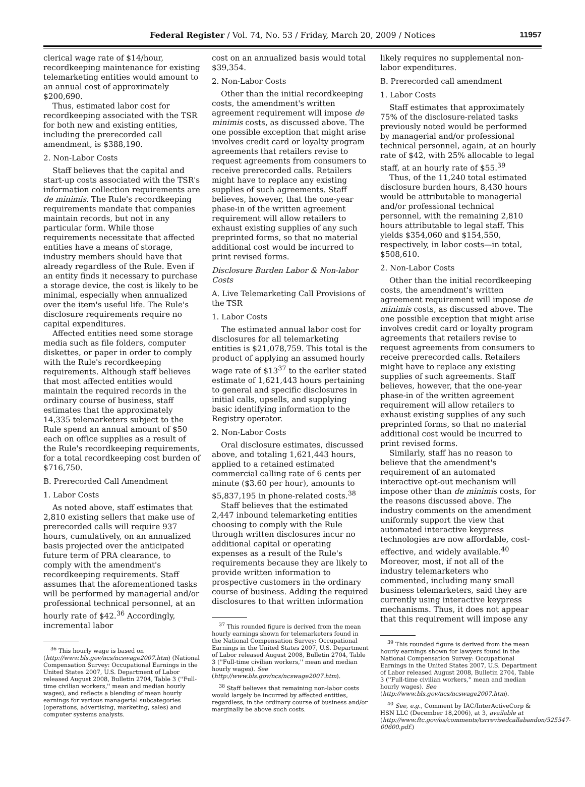Federal Register / Vol. 74, No. 53 / Friday, March 20, 2009 / Notices 11957
clerical wage rate of $14/hour, recordkeeping maintenance for existing telemarketing entities would amount to an annual cost of approximately $200,690.
Thus, estimated labor cost for recordkeeping associated with the TSR for both new and existing entities, including the prerecorded call amendment, is $388,190.
2. Non-Labor Costs
Staff believes that the capital and start-up costs associated with the TSR's information collection requirements are de minimis. The Rule's recordkeeping requirements mandate that companies maintain records, but not in any particular form. While those requirements necessitate that affected entities have a means of storage, industry members should have that already regardless of the Rule. Even if an entity finds it necessary to purchase a storage device, the cost is likely to be minimal, especially when annualized over the item's useful life. The Rule's disclosure requirements require no capital expenditures.
Affected entities need some storage media such as file folders, computer diskettes, or paper in order to comply with the Rule's recordkeeping requirements. Although staff believes that most affected entities would maintain the required records in the ordinary course of business, staff estimates that the approximately 14,335 telemarketers subject to the Rule spend an annual amount of $50 each on office supplies as a result of the Rule's recordkeeping requirements, for a total recordkeeping cost burden of $716,750.
B. Prerecorded Call Amendment
1. Labor Costs
As noted above, staff estimates that 2,810 existing sellers that make use of prerecorded calls will require 937 hours, cumulatively, on an annualized basis projected over the anticipated future term of PRA clearance, to comply with the amendment's recordkeeping requirements. Staff assumes that the aforementioned tasks will be performed by managerial and/or professional technical personnel, at an hourly rate of $42.<sup>36</sup> Accordingly, incremental labor
<sup>36</sup> This hourly wage is based on (http://www.bls.gov/ncs/ncswage2007.htm) (National Compensation Survey: Occupational Earnings in the United States 2007, U.S. Department of Labor released August 2008, Bulletin 2704, Table 3 (''Full-time civilian workers,'' mean and median hourly wages), and reflects a blending of mean hourly earnings for various managerial subcategories (operations, advertising, marketing, sales) and computer systems analysts.
cost on an annualized basis would total $39,354.
2. Non-Labor Costs
Other than the initial recordkeeping costs, the amendment's written agreement requirement will impose de minimis costs, as discussed above. The one possible exception that might arise involves credit card or loyalty program agreements that retailers revise to request agreements from consumers to receive prerecorded calls. Retailers might have to replace any existing supplies of such agreements. Staff believes, however, that the one-year phase-in of the written agreement requirement will allow retailers to exhaust existing supplies of any such preprinted forms, so that no material additional cost would be incurred to print revised forms.
Disclosure Burden Labor & Non-labor Costs
A. Live Telemarketing Call Provisions of the TSR
1. Labor Costs
The estimated annual labor cost for disclosures for all telemarketing entities is $21,078,759. This total is the product of applying an assumed hourly wage rate of $13<sup>37</sup> to the earlier stated estimate of 1,621,443 hours pertaining to general and specific disclosures in initial calls, upsells, and supplying basic identifying information to the Registry operator.
2. Non-Labor Costs
Oral disclosure estimates, discussed above, and totaling 1,621,443 hours, applied to a retained estimated commercial calling rate of 6 cents per minute ($3.60 per hour), amounts to $5,837,195 in phone-related costs.<sup>38</sup>
Staff believes that the estimated 2,447 inbound telemarketing entities choosing to comply with the Rule through written disclosures incur no additional capital or operating expenses as a result of the Rule's requirements because they are likely to provide written information to prospective customers in the ordinary course of business. Adding the required disclosures to that written information
<sup>37</sup> This rounded figure is derived from the mean hourly earnings shown for telemarketers found in the National Compensation Survey: Occupational Earnings in the United States 2007, U.S. Department of Labor released August 2008, Bulletin 2704, Table 3 (''Full-time civilian workers,'' mean and median hourly wages). See (http://www.bls.gov/ncs/ncswage2007.htm).
<sup>38</sup> Staff believes that remaining non-labor costs would largely be incurred by affected entities, regardless, in the ordinary course of business and/or marginally be above such costs.
likely requires no supplemental non-labor expenditures.
B. Prerecorded call amendment
1. Labor Costs
Staff estimates that approximately 75% of the disclosure-related tasks previously noted would be performed by managerial and/or professional technical personnel, again, at an hourly rate of $42, with 25% allocable to legal staff, at an hourly rate of $55.<sup>39</sup>
Thus, of the 11,240 total estimated disclosure burden hours, 8,430 hours would be attributable to managerial and/or professional technical personnel, with the remaining 2,810 hours attributable to legal staff. This yields $354,060 and $154,550, respectively, in labor costs—in total, $508,610.
2. Non-Labor Costs
Other than the initial recordkeeping costs, the amendment's written agreement requirement will impose de minimis costs, as discussed above. The one possible exception that might arise involves credit card or loyalty program agreements that retailers revise to request agreements from consumers to receive prerecorded calls. Retailers might have to replace any existing supplies of such agreements. Staff believes, however, that the one-year phase-in of the written agreement requirement will allow retailers to exhaust existing supplies of any such preprinted forms, so that no material additional cost would be incurred to print revised forms.
Similarly, staff has no reason to believe that the amendment's requirement of an automated interactive opt-out mechanism will impose other than de minimis costs, for the reasons discussed above. The industry comments on the amendment uniformly support the view that automated interactive keypress technologies are now affordable, cost-effective, and widely available.<sup>40</sup> Moreover, most, if not all of the industry telemarketers who commented, including many small business telemarketers, said they are currently using interactive keypress mechanisms. Thus, it does not appear that this requirement will impose any
<sup>39</sup> This rounded figure is derived from the mean hourly earnings shown for lawyers found in the National Compensation Survey: Occupational Earnings in the United States 2007, U.S. Department of Labor released August 2008, Bulletin 2704, Table 3 (''Full-time civilian workers,'' mean and median hourly wages). See (http://www.bls.gov/ncs/ncswage2007.htm).
<sup>40</sup> See, e.g., Comment by IAC/InterActiveCorp & HSN LLC (December 18,2006), at 3, available at (http://www.ftc.gov/os/comments/tsrrevisedcallabandon/525547-00600.pdf.)